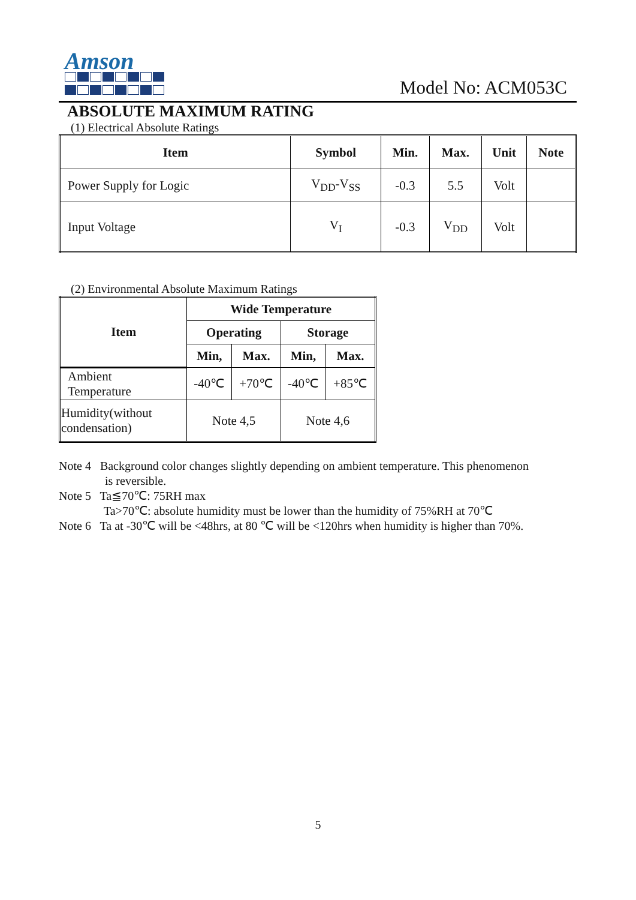Amson
Model No: ACM053C
ABSOLUTE MAXIMUM RATING
(1) Electrical Absolute Ratings
| Item | Symbol | Min. | Max. | Unit | Note |
| --- | --- | --- | --- | --- | --- |
| Power Supply for Logic | V<sub>DD</sub>-V<sub>SS</sub> | -0.3 | 5.5 | Volt | |
| Input Voltage | V<sub>I</sub> | -0.3 | V<sub>DD</sub> | Volt | |
(2) Environmental Absolute Maximum Ratings
| Item | Wide Temperature | | | |
| --- | --- | --- | --- | --- |
| | Operating | | Storage | |
| | Min, | Max. | Min, | Max. |
| Ambient Temperature | -40℃ | +70℃ | -40℃ | +85℃ |
| Humidity(without condensation) | Note 4,5 | | Note 4,6 | |
Note 4 Background color changes slightly depending on ambient temperature. This phenomenon
is reversible.
Note 5 Ta≦70℃: 75RH max
Ta>70℃: absolute humidity must be lower than the humidity of 75%RH at 70℃
Note 6 Ta at -30℃ will be <48hrs, at 80 ℃ will be <120hrs when humidity is higher than 70%.
5